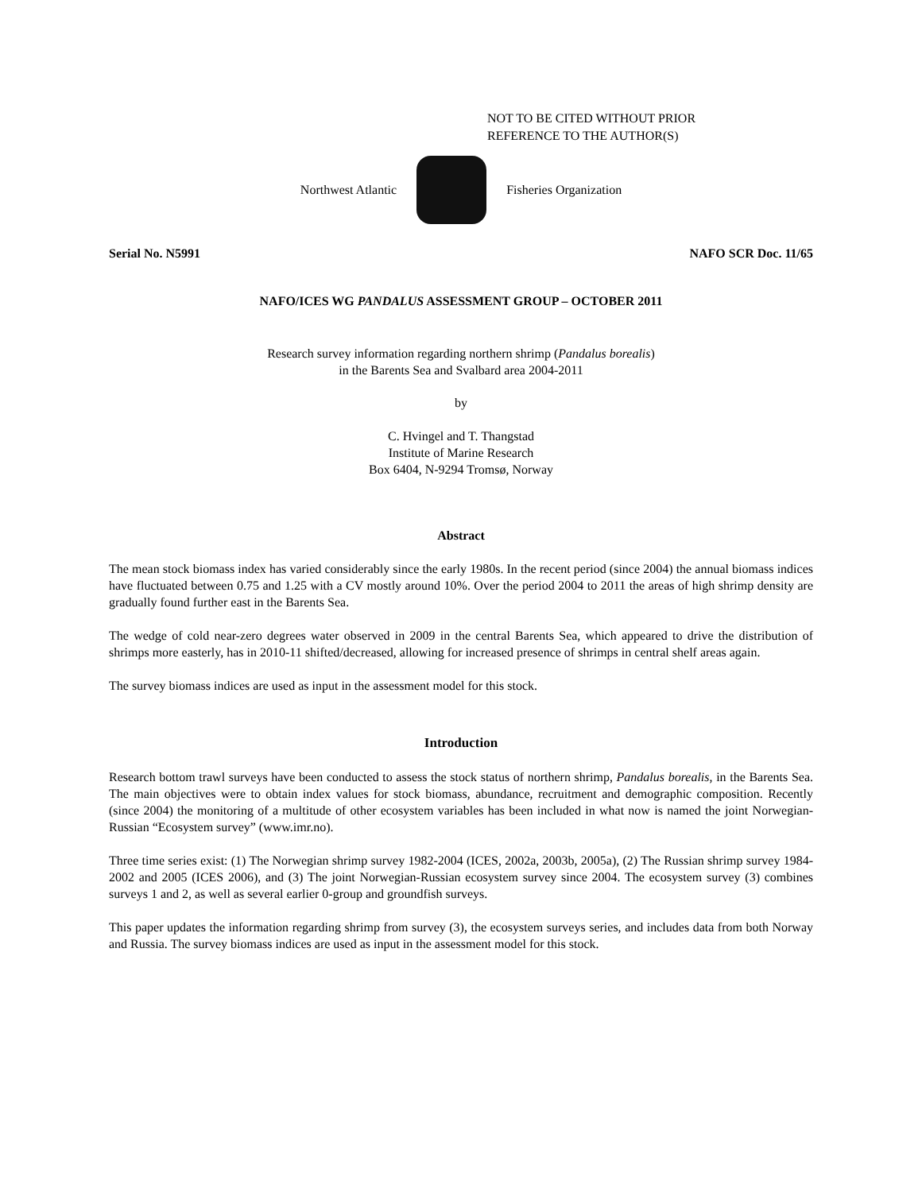NOT TO BE CITED WITHOUT PRIOR
REFERENCE TO THE AUTHOR(S)
Northwest Atlantic Fisheries Organization
Serial No. N5991 NAFO SCR Doc. 11/65
NAFO/ICES WG PANDALUS ASSESSMENT GROUP – OCTOBER 2011
Research survey information regarding northern shrimp (Pandalus borealis)
in the Barents Sea and Svalbard area 2004-2011
by
C. Hvingel and T. Thangstad
Institute of Marine Research
Box 6404, N-9294 Tromsø, Norway
Abstract
The mean stock biomass index has varied considerably since the early 1980s. In the recent period (since 2004) the annual biomass indices have fluctuated between 0.75 and 1.25 with a CV mostly around 10%. Over the period 2004 to 2011 the areas of high shrimp density are gradually found further east in the Barents Sea.
The wedge of cold near-zero degrees water observed in 2009 in the central Barents Sea, which appeared to drive the distribution of shrimps more easterly, has in 2010-11 shifted/decreased, allowing for increased presence of shrimps in central shelf areas again.
The survey biomass indices are used as input in the assessment model for this stock.
Introduction
Research bottom trawl surveys have been conducted to assess the stock status of northern shrimp, Pandalus borealis, in the Barents Sea. The main objectives were to obtain index values for stock biomass, abundance, recruitment and demographic composition. Recently (since 2004) the monitoring of a multitude of other ecosystem variables has been included in what now is named the joint Norwegian-Russian “Ecosystem survey” (www.imr.no).
Three time series exist: (1) The Norwegian shrimp survey 1982-2004 (ICES, 2002a, 2003b, 2005a), (2) The Russian shrimp survey 1984-2002 and 2005 (ICES 2006), and (3) The joint Norwegian-Russian ecosystem survey since 2004. The ecosystem survey (3) combines surveys 1 and 2, as well as several earlier 0-group and groundfish surveys.
This paper updates the information regarding shrimp from survey (3), the ecosystem surveys series, and includes data from both Norway and Russia. The survey biomass indices are used as input in the assessment model for this stock.